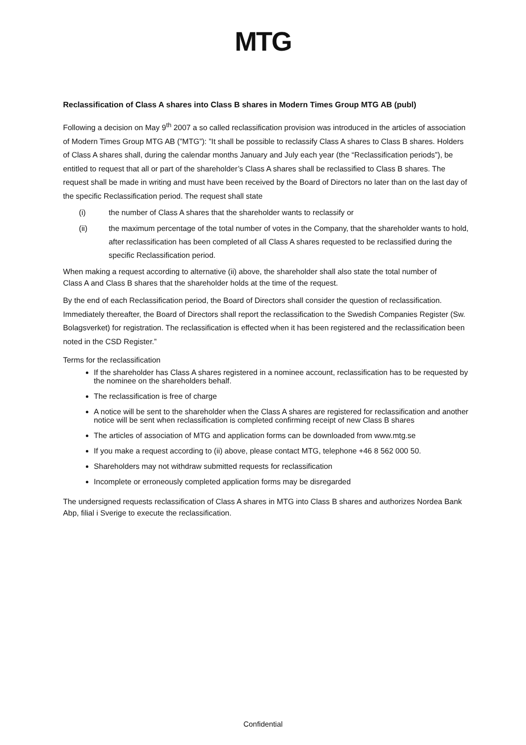MTG
Reclassification of Class A shares into Class B shares in Modern Times Group MTG AB (publ)
Following a decision on May 9<sup>th</sup> 2007 a so called reclassification provision was introduced in the articles of association of Modern Times Group MTG AB (”MTG”): ”It shall be possible to reclassify Class A shares to Class B shares. Holders of Class A shares shall, during the calendar months January and July each year (the “Reclassification periods”), be entitled to request that all or part of the shareholder’s Class A shares shall be reclassified to Class B shares. The request shall be made in writing and must have been received by the Board of Directors no later than on the last day of the specific Reclassification period. The request shall state
(i) the number of Class A shares that the shareholder wants to reclassify or
(ii) the maximum percentage of the total number of votes in the Company, that the shareholder wants to hold, after reclassification has been completed of all Class A shares requested to be reclassified during the specific Reclassification period.
When making a request according to alternative (ii) above, the shareholder shall also state the total number of
Class A and Class B shares that the shareholder holds at the time of the request.
By the end of each Reclassification period, the Board of Directors shall consider the question of reclassification. Immediately thereafter, the Board of Directors shall report the reclassification to the Swedish Companies Register (Sw. Bolagsverket) for registration. The reclassification is effected when it has been registered and the reclassification been noted in the CSD Register.”
Terms for the reclassification
If the shareholder has Class A shares registered in a nominee account, reclassification has to be requested by the nominee on the shareholders behalf.
The reclassification is free of charge
A notice will be sent to the shareholder when the Class A shares are registered for reclassification and another notice will be sent when reclassification is completed confirming receipt of new Class B shares
The articles of association of MTG and application forms can be downloaded from www.mtg.se
If you make a request according to (ii) above, please contact MTG, telephone +46 8 562 000 50.
Shareholders may not withdraw submitted requests for reclassification
Incomplete or erroneously completed application forms may be disregarded
The undersigned requests reclassification of Class A shares in MTG into Class B shares and authorizes Nordea Bank Abp, filial i Sverige to execute the reclassification.
Confidential